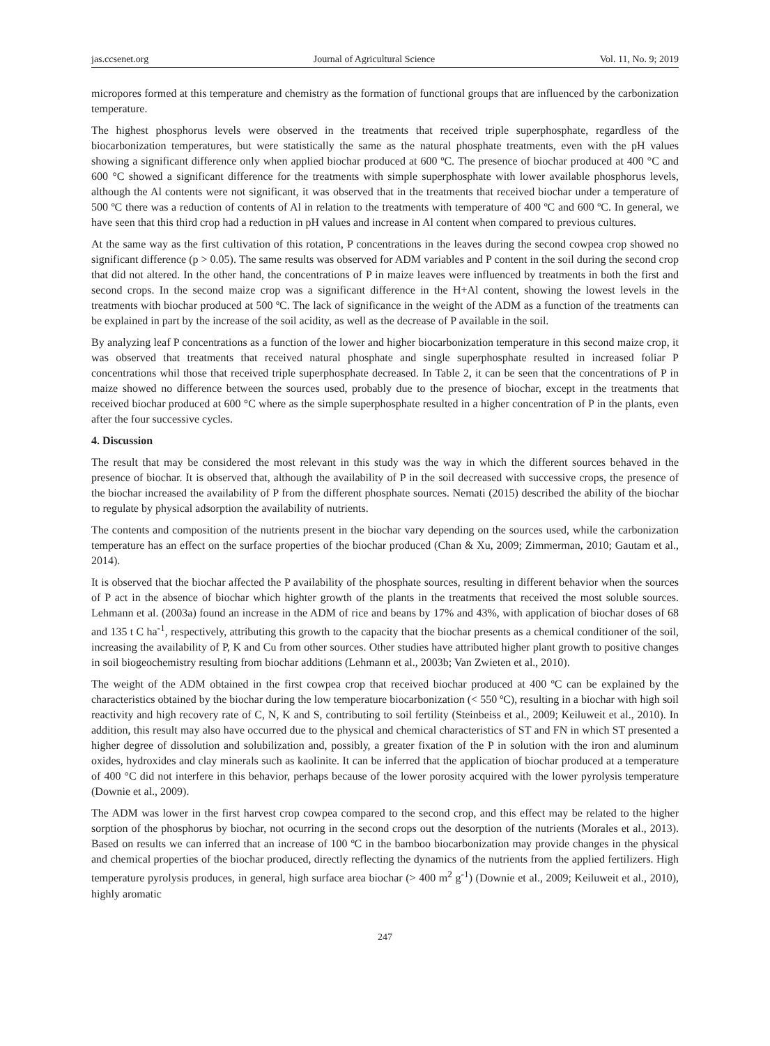jas.ccsenet.org Journal of Agricultural Science Vol. 11, No. 9; 2019
micropores formed at this temperature and chemistry as the formation of functional groups that are influenced by the carbonization temperature.
The highest phosphorus levels were observed in the treatments that received triple superphosphate, regardless of the biocarbonization temperatures, but were statistically the same as the natural phosphate treatments, even with the pH values showing a significant difference only when applied biochar produced at 600 ºC. The presence of biochar produced at 400 °C and 600 °C showed a significant difference for the treatments with simple superphosphate with lower available phosphorus levels, although the Al contents were not significant, it was observed that in the treatments that received biochar under a temperature of 500 ºC there was a reduction of contents of Al in relation to the treatments with temperature of 400 ºC and 600 ºC. In general, we have seen that this third crop had a reduction in pH values and increase in Al content when compared to previous cultures.
At the same way as the first cultivation of this rotation, P concentrations in the leaves during the second cowpea crop showed no significant difference (p > 0.05). The same results was observed for ADM variables and P content in the soil during the second crop that did not altered. In the other hand, the concentrations of P in maize leaves were influenced by treatments in both the first and second crops. In the second maize crop was a significant difference in the H+Al content, showing the lowest levels in the treatments with biochar produced at 500 ºC. The lack of significance in the weight of the ADM as a function of the treatments can be explained in part by the increase of the soil acidity, as well as the decrease of P available in the soil.
By analyzing leaf P concentrations as a function of the lower and higher biocarbonization temperature in this second maize crop, it was observed that treatments that received natural phosphate and single superphosphate resulted in increased foliar P concentrations whil those that received triple superphosphate decreased. In Table 2, it can be seen that the concentrations of P in maize showed no difference between the sources used, probably due to the presence of biochar, except in the treatments that received biochar produced at 600 °C where as the simple superphosphate resulted in a higher concentration of P in the plants, even after the four successive cycles.
4. Discussion
The result that may be considered the most relevant in this study was the way in which the different sources behaved in the presence of biochar. It is observed that, although the availability of P in the soil decreased with successive crops, the presence of the biochar increased the availability of P from the different phosphate sources. Nemati (2015) described the ability of the biochar to regulate by physical adsorption the availability of nutrients.
The contents and composition of the nutrients present in the biochar vary depending on the sources used, while the carbonization temperature has an effect on the surface properties of the biochar produced (Chan & Xu, 2009; Zimmerman, 2010; Gautam et al., 2014).
It is observed that the biochar affected the P availability of the phosphate sources, resulting in different behavior when the sources of P act in the absence of biochar which highter growth of the plants in the treatments that received the most soluble sources. Lehmann et al. (2003a) found an increase in the ADM of rice and beans by 17% and 43%, with application of biochar doses of 68 and 135 t C ha<sup>-1</sup>, respectively, attributing this growth to the capacity that the biochar presents as a chemical conditioner of the soil, increasing the availability of P, K and Cu from other sources. Other studies have attributed higher plant growth to positive changes in soil biogeochemistry resulting from biochar additions (Lehmann et al., 2003b; Van Zwieten et al., 2010).
The weight of the ADM obtained in the first cowpea crop that received biochar produced at 400 ºC can be explained by the characteristics obtained by the biochar during the low temperature biocarbonization (< 550 ºC), resulting in a biochar with high soil reactivity and high recovery rate of C, N, K and S, contributing to soil fertility (Steinbeiss et al., 2009; Keiluweit et al., 2010). In addition, this result may also have occurred due to the physical and chemical characteristics of ST and FN in which ST presented a higher degree of dissolution and solubilization and, possibly, a greater fixation of the P in solution with the iron and aluminum oxides, hydroxides and clay minerals such as kaolinite. It can be inferred that the application of biochar produced at a temperature of 400 °C did not interfere in this behavior, perhaps because of the lower porosity acquired with the lower pyrolysis temperature (Downie et al., 2009).
The ADM was lower in the first harvest crop cowpea compared to the second crop, and this effect may be related to the higher sorption of the phosphorus by biochar, not ocurring in the second crops out the desorption of the nutrients (Morales et al., 2013). Based on results we can inferred that an increase of 100 ºC in the bamboo biocarbonization may provide changes in the physical and chemical properties of the biochar produced, directly reflecting the dynamics of the nutrients from the applied fertilizers. High temperature pyrolysis produces, in general, high surface area biochar (> 400 m<sup>2</sup> g<sup>-1</sup>) (Downie et al., 2009; Keiluweit et al., 2010), highly aromatic
247